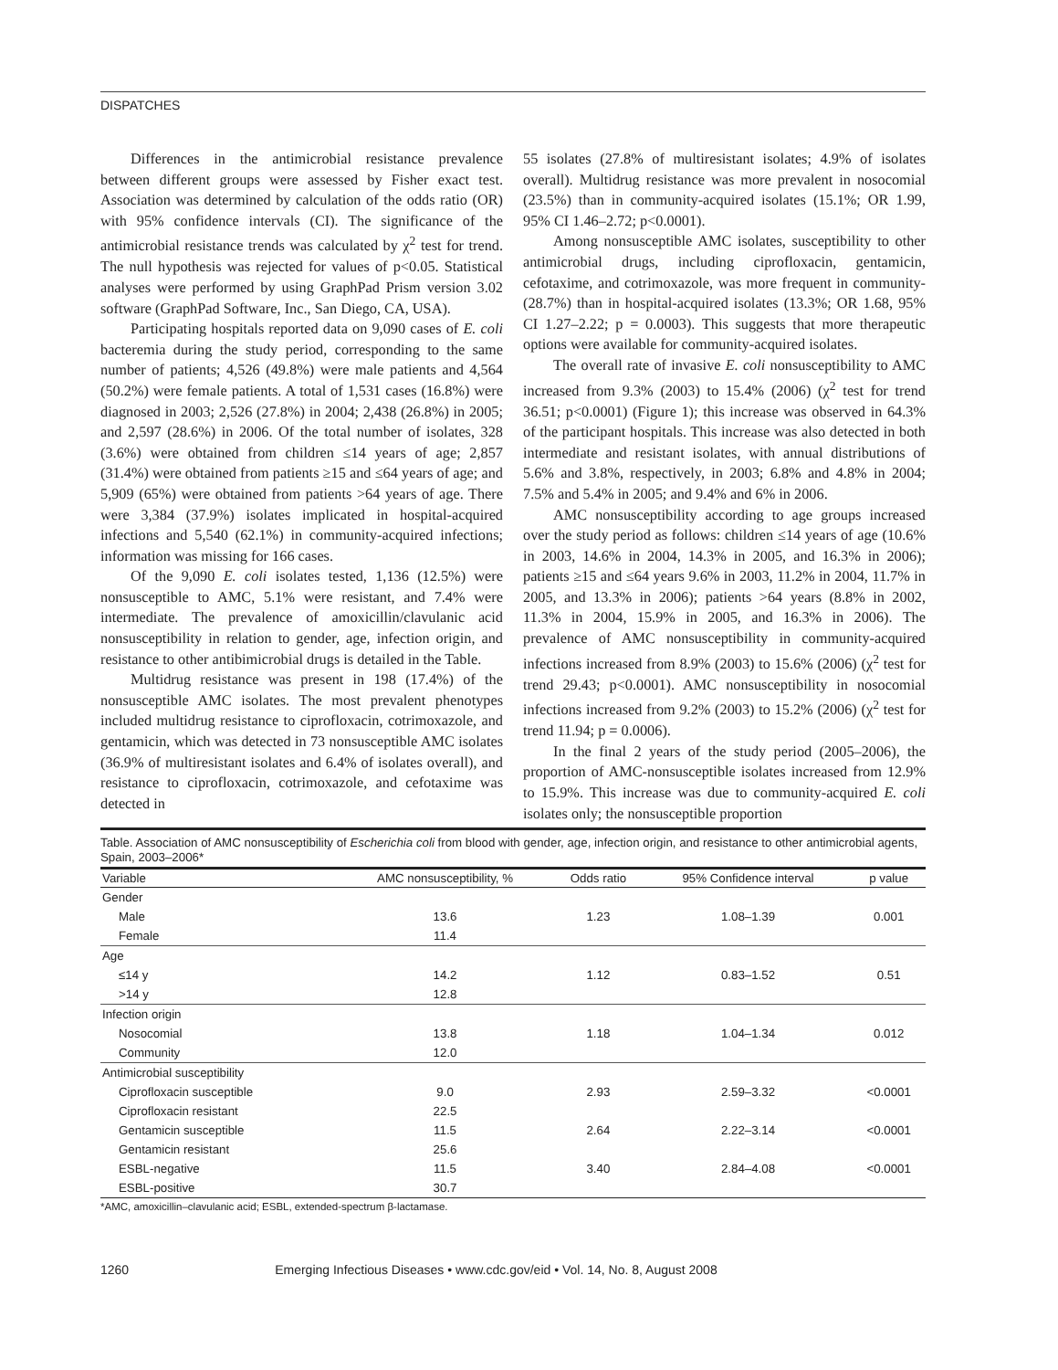DISPATCHES
Differences in the antimicrobial resistance prevalence between different groups were assessed by Fisher exact test. Association was determined by calculation of the odds ratio (OR) with 95% confidence intervals (CI). The significance of the antimicrobial resistance trends was calculated by χ<sup>2</sup> test for trend. The null hypothesis was rejected for values of p<0.05. Statistical analyses were performed by using GraphPad Prism version 3.02 software (GraphPad Software, Inc., San Diego, CA, USA).
Participating hospitals reported data on 9,090 cases of E. coli bacteremia during the study period, corresponding to the same number of patients; 4,526 (49.8%) were male patients and 4,564 (50.2%) were female patients. A total of 1,531 cases (16.8%) were diagnosed in 2003; 2,526 (27.8%) in 2004; 2,438 (26.8%) in 2005; and 2,597 (28.6%) in 2006. Of the total number of isolates, 328 (3.6%) were obtained from children ≤14 years of age; 2,857 (31.4%) were obtained from patients ≥15 and ≤64 years of age; and 5,909 (65%) were obtained from patients >64 years of age. There were 3,384 (37.9%) isolates implicated in hospital-acquired infections and 5,540 (62.1%) in community-acquired infections; information was missing for 166 cases.
Of the 9,090 E. coli isolates tested, 1,136 (12.5%) were nonsusceptible to AMC, 5.1% were resistant, and 7.4% were intermediate. The prevalence of amoxicillin/clavulanic acid nonsusceptibility in relation to gender, age, infection origin, and resistance to other antibimicrobial drugs is detailed in the Table.
Multidrug resistance was present in 198 (17.4%) of the nonsusceptible AMC isolates. The most prevalent phenotypes included multidrug resistance to ciprofloxacin, cotrimoxazole, and gentamicin, which was detected in 73 nonsusceptible AMC isolates (36.9% of multiresistant isolates and 6.4% of isolates overall), and resistance to ciprofloxacin, cotrimoxazole, and cefotaxime was detected in
55 isolates (27.8% of multiresistant isolates; 4.9% of isolates overall). Multidrug resistance was more prevalent in nosocomial (23.5%) than in community-acquired isolates (15.1%; OR 1.99, 95% CI 1.46–2.72; p<0.0001).
Among nonsusceptible AMC isolates, susceptibility to other antimicrobial drugs, including ciprofloxacin, gentamicin, cefotaxime, and cotrimoxazole, was more frequent in community- (28.7%) than in hospital-acquired isolates (13.3%; OR 1.68, 95% CI 1.27–2.22; p = 0.0003). This suggests that more therapeutic options were available for community-acquired isolates.
The overall rate of invasive E. coli nonsusceptibility to AMC increased from 9.3% (2003) to 15.4% (2006) (χ<sup>2</sup> test for trend 36.51; p<0.0001) (Figure 1); this increase was observed in 64.3% of the participant hospitals. This increase was also detected in both intermediate and resistant isolates, with annual distributions of 5.6% and 3.8%, respectively, in 2003; 6.8% and 4.8% in 2004; 7.5% and 5.4% in 2005; and 9.4% and 6% in 2006.
AMC nonsusceptibility according to age groups increased over the study period as follows: children ≤14 years of age (10.6% in 2003, 14.6% in 2004, 14.3% in 2005, and 16.3% in 2006); patients ≥15 and ≤64 years 9.6% in 2003, 11.2% in 2004, 11.7% in 2005, and 13.3% in 2006); patients >64 years (8.8% in 2002, 11.3% in 2004, 15.9% in 2005, and 16.3% in 2006). The prevalence of AMC nonsusceptibility in community-acquired infections increased from 8.9% (2003) to 15.6% (2006) (χ<sup>2</sup> test for trend 29.43; p<0.0001). AMC nonsusceptibility in nosocomial infections increased from 9.2% (2003) to 15.2% (2006) (χ<sup>2</sup> test for trend 11.94; p = 0.0006).
In the final 2 years of the study period (2005–2006), the proportion of AMC-nonsusceptible isolates increased from 12.9% to 15.9%. This increase was due to community-acquired E. coli isolates only; the nonsusceptible proportion
Table. Association of AMC nonsusceptibility of Escherichia coli from blood with gender, age, infection origin, and resistance to other antimicrobial agents, Spain, 2003–2006*
| Variable | AMC nonsusceptibility, % | Odds ratio | 95% Confidence interval | p value |
| --- | --- | --- | --- | --- |
| Gender | | | | |
| Male | 13.6 | 1.23 | 1.08–1.39 | 0.001 |
| Female | 11.4 | | | |
| Age | | | | |
| ≤14 y | 14.2 | 1.12 | 0.83–1.52 | 0.51 |
| >14 y | 12.8 | | | |
| Infection origin | | | | |
| Nosocomial | 13.8 | 1.18 | 1.04–1.34 | 0.012 |
| Community | 12.0 | | | |
| Antimicrobial susceptibility | | | | |
| Ciprofloxacin susceptible | 9.0 | 2.93 | 2.59–3.32 | <0.0001 |
| Ciprofloxacin resistant | 22.5 | | | |
| Gentamicin susceptible | 11.5 | 2.64 | 2.22–3.14 | <0.0001 |
| Gentamicin resistant | 25.6 | | | |
| ESBL-negative | 11.5 | 3.40 | 2.84–4.08 | <0.0001 |
| ESBL-positive | 30.7 | | | |
*AMC, amoxicillin–clavulanic acid; ESBL, extended-spectrum β-lactamase.
1260 Emerging Infectious Diseases • www.cdc.gov/eid • Vol. 14, No. 8, August 2008